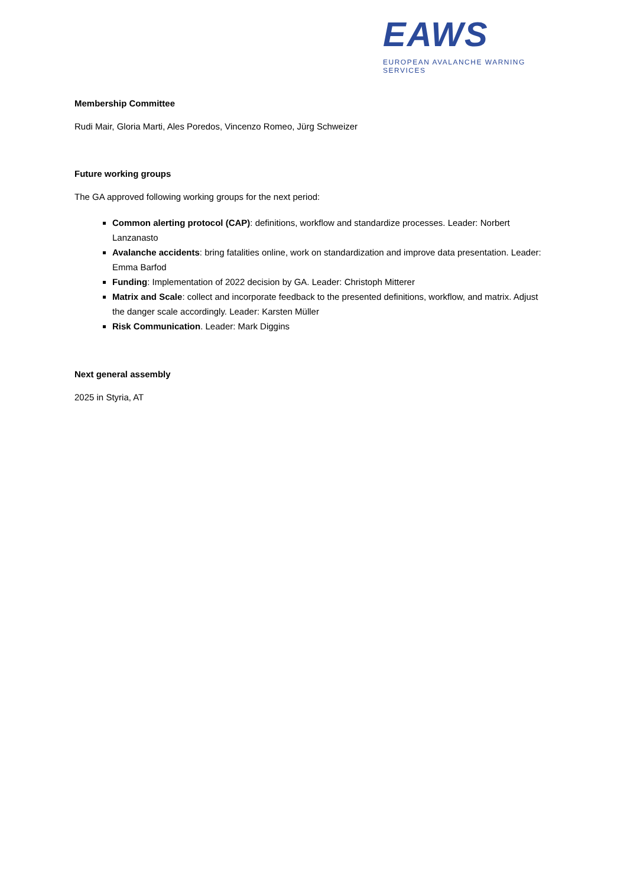EAWS
EUROPEAN AVALANCHE WARNING SERVICES
Membership Committee
Rudi Mair, Gloria Marti, Ales Poredos, Vincenzo Romeo, Jürg Schweizer
Future working groups
The GA approved following working groups for the next period:
Common alerting protocol (CAP): definitions, workflow and standardize processes. Leader: Norbert Lanzanasto
Avalanche accidents: bring fatalities online, work on standardization and improve data presentation. Leader: Emma Barfod
Funding: Implementation of 2022 decision by GA. Leader: Christoph Mitterer
Matrix and Scale: collect and incorporate feedback to the presented definitions, workflow, and matrix. Adjust the danger scale accordingly. Leader: Karsten Müller
Risk Communication. Leader: Mark Diggins
Next general assembly
2025 in Styria, AT